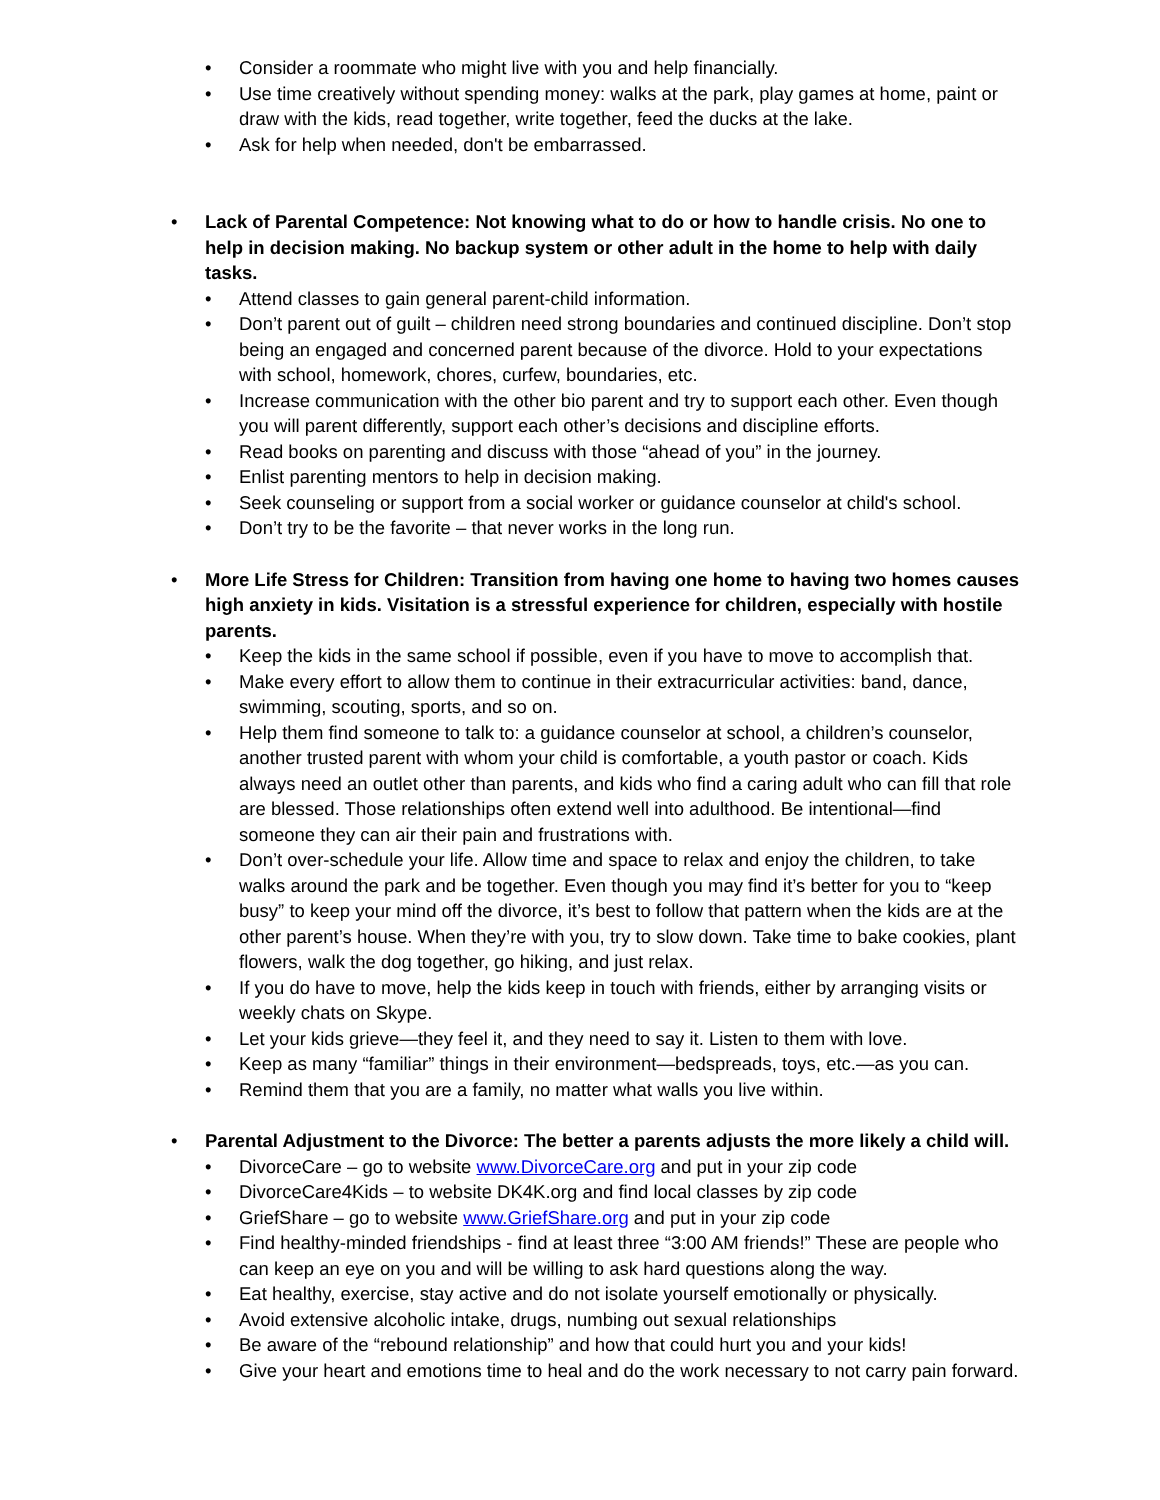• Consider a roommate who might live with you and help financially.
• Use time creatively without spending money: walks at the park, play games at home, paint or draw with the kids, read together, write together, feed the ducks at the lake.
• Ask for help when needed, don't be embarrassed.
• Lack of Parental Competence: Not knowing what to do or how to handle crisis. No one to help in decision making. No backup system or other adult in the home to help with daily tasks.
• Attend classes to gain general parent-child information.
• Don’t parent out of guilt – children need strong boundaries and continued discipline. Don’t stop being an engaged and concerned parent because of the divorce. Hold to your expectations with school, homework, chores, curfew, boundaries, etc.
• Increase communication with the other bio parent and try to support each other. Even though you will parent differently, support each other’s decisions and discipline efforts.
• Read books on parenting and discuss with those “ahead of you” in the journey.
• Enlist parenting mentors to help in decision making.
• Seek counseling or support from a social worker or guidance counselor at child's school.
• Don’t try to be the favorite – that never works in the long run.
• More Life Stress for Children: Transition from having one home to having two homes causes high anxiety in kids. Visitation is a stressful experience for children, especially with hostile parents.
• Keep the kids in the same school if possible, even if you have to move to accomplish that.
• Make every effort to allow them to continue in their extracurricular activities: band, dance, swimming, scouting, sports, and so on.
• Help them find someone to talk to: a guidance counselor at school, a children’s counselor, another trusted parent with whom your child is comfortable, a youth pastor or coach. Kids always need an outlet other than parents, and kids who find a caring adult who can fill that role are blessed. Those relationships often extend well into adulthood. Be intentional—find someone they can air their pain and frustrations with.
• Don’t over-schedule your life. Allow time and space to relax and enjoy the children, to take walks around the park and be together. Even though you may find it’s better for you to “keep busy” to keep your mind off the divorce, it’s best to follow that pattern when the kids are at the other parent’s house. When they’re with you, try to slow down. Take time to bake cookies, plant flowers, walk the dog together, go hiking, and just relax.
• If you do have to move, help the kids keep in touch with friends, either by arranging visits or weekly chats on Skype.
• Let your kids grieve—they feel it, and they need to say it. Listen to them with love.
• Keep as many “familiar” things in their environment—bedspreads, toys, etc.—as you can.
• Remind them that you are a family, no matter what walls you live within.
• Parental Adjustment to the Divorce: The better a parents adjusts the more likely a child will.
• DivorceCare – go to website www.DivorceCare.org and put in your zip code
• DivorceCare4Kids – to website DK4K.org and find local classes by zip code
• GriefShare – go to website www.GriefShare.org and put in your zip code
• Find healthy-minded friendships - find at least three “3:00 AM friends!” These are people who can keep an eye on you and will be willing to ask hard questions along the way.
• Eat healthy, exercise, stay active and do not isolate yourself emotionally or physically.
• Avoid extensive alcoholic intake, drugs, numbing out sexual relationships
• Be aware of the “rebound relationship” and how that could hurt you and your kids!
• Give your heart and emotions time to heal and do the work necessary to not carry pain forward.